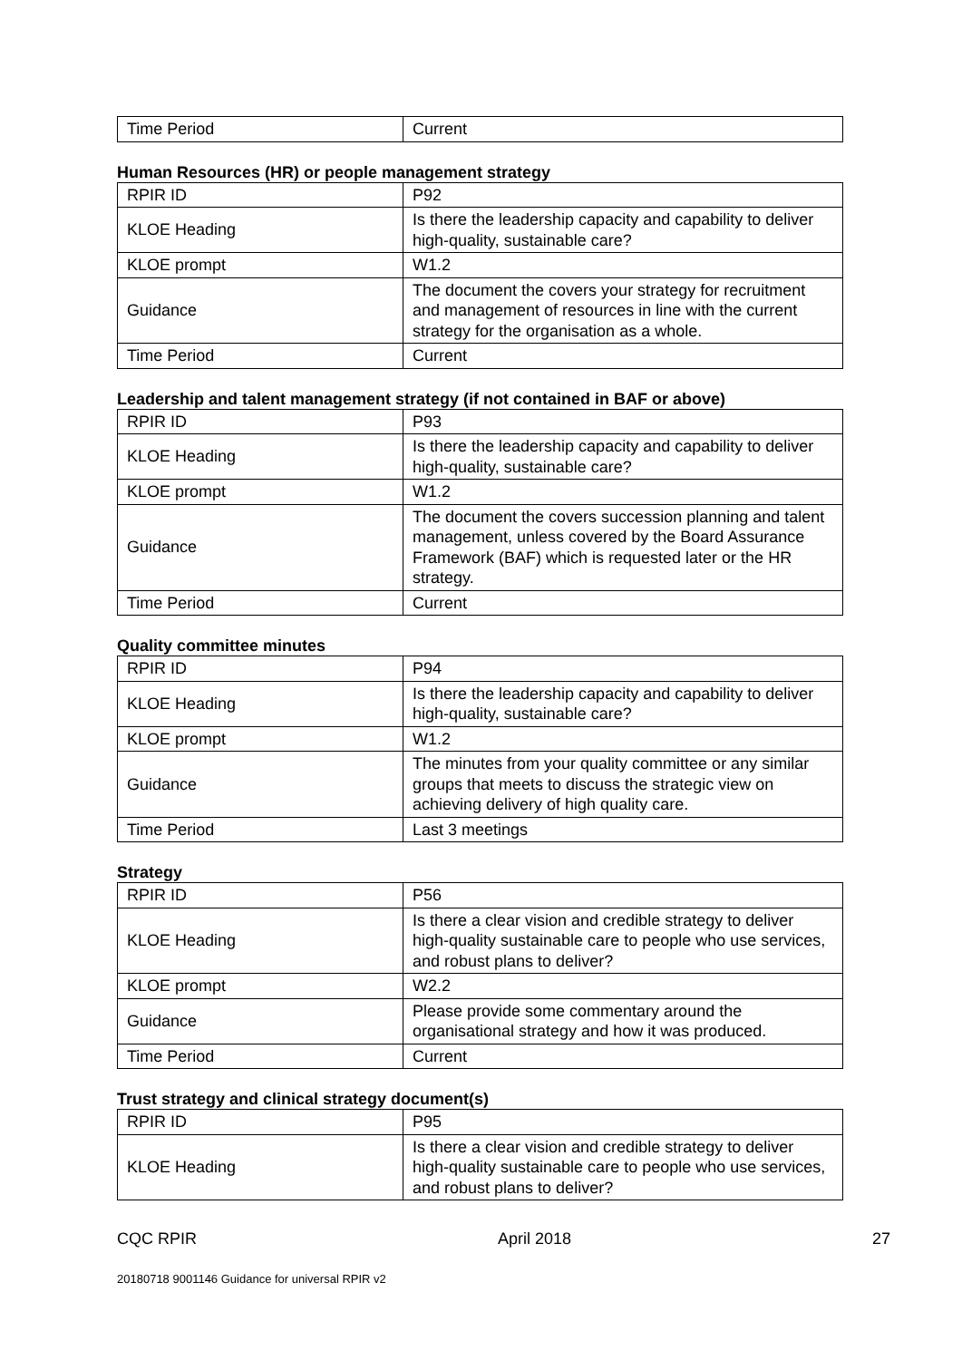| Time Period | Current |
Human Resources (HR) or people management strategy
| RPIR ID | P92 |
| KLOE Heading | Is there the leadership capacity and capability to deliver high-quality, sustainable care? |
| KLOE prompt | W1.2 |
| Guidance | The document the covers your strategy for recruitment and management of resources in line with the current strategy for the organisation as a whole. |
| Time Period | Current |
Leadership and talent management strategy (if not contained in BAF or above)
| RPIR ID | P93 |
| KLOE Heading | Is there the leadership capacity and capability to deliver high-quality, sustainable care? |
| KLOE prompt | W1.2 |
| Guidance | The document the covers succession planning and talent management, unless covered by the Board Assurance Framework (BAF) which is requested later or the HR strategy. |
| Time Period | Current |
Quality committee minutes
| RPIR ID | P94 |
| KLOE Heading | Is there the leadership capacity and capability to deliver high-quality, sustainable care? |
| KLOE prompt | W1.2 |
| Guidance | The minutes from your quality committee or any similar groups that meets to discuss the strategic view on achieving delivery of high quality care. |
| Time Period | Last 3 meetings |
Strategy
| RPIR ID | P56 |
| KLOE Heading | Is there a clear vision and credible strategy to deliver high-quality sustainable care to people who use services, and robust plans to deliver? |
| KLOE prompt | W2.2 |
| Guidance | Please provide some commentary around the organisational strategy and how it was produced. |
| Time Period | Current |
Trust strategy and clinical strategy document(s)
| RPIR ID | P95 |
| KLOE Heading | Is there a clear vision and credible strategy to deliver high-quality sustainable care to people who use services, and robust plans to deliver? |
CQC RPIR April 2018 27
20180718 9001146 Guidance for universal RPIR v2